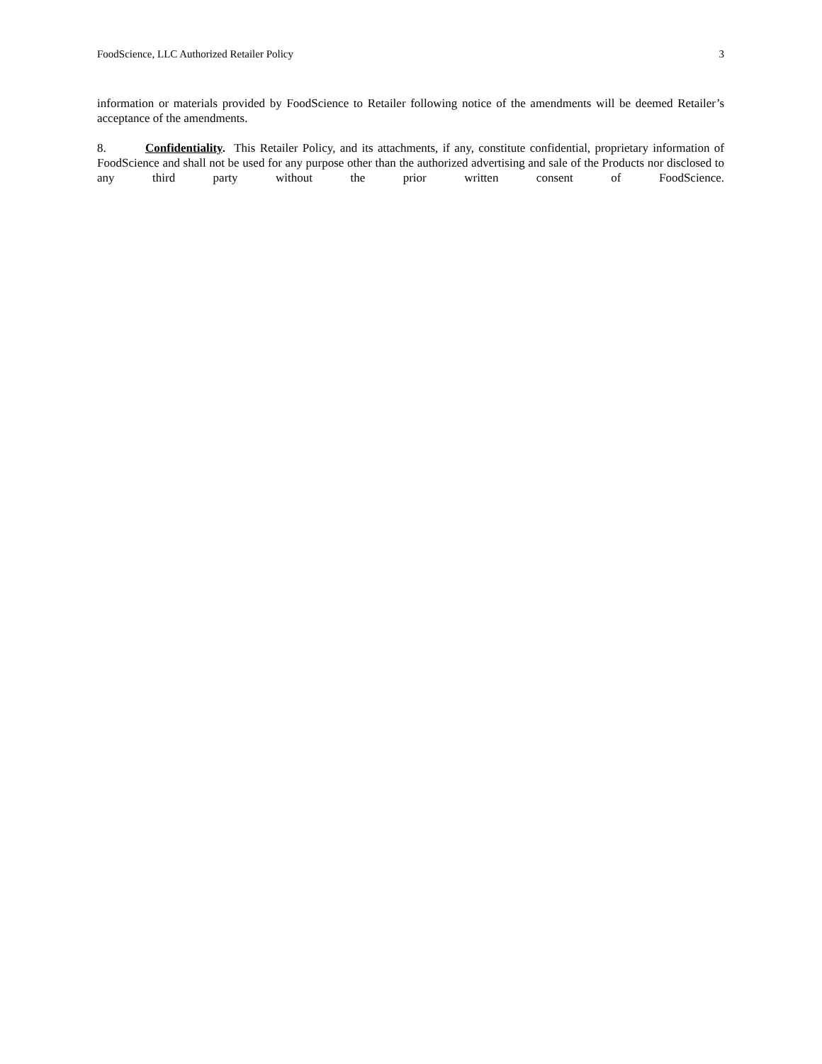FoodScience, LLC Authorized Retailer Policy 3
information or materials provided by FoodScience to Retailer following notice of the amendments will be deemed Retailer’s acceptance of the amendments.
8. Confidentiality. This Retailer Policy, and its attachments, if any, constitute confidential, proprietary information of FoodScience and shall not be used for any purpose other than the authorized advertising and sale of the Products nor disclosed to any third party without the prior written consent of FoodScience.